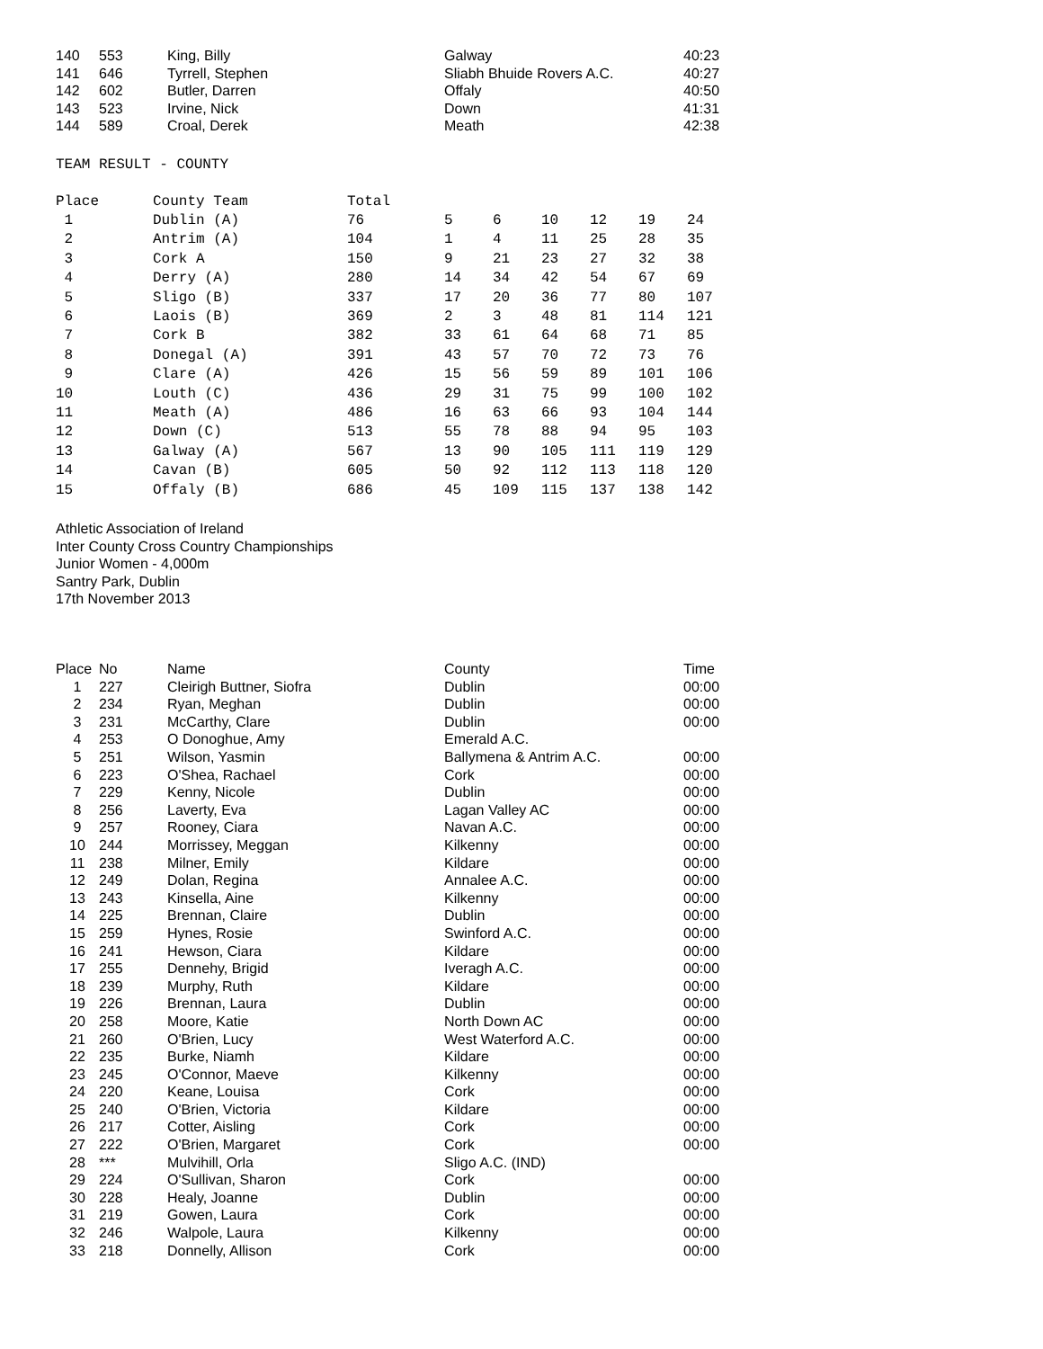| 140 | 553 | King, Billy | Galway | 40:23 |
| 141 | 646 | Tyrrell, Stephen | Sliabh Bhuide Rovers A.C. | 40:27 |
| 142 | 602 | Butler, Darren | Offaly | 40:50 |
| 143 | 523 | Irvine, Nick | Down | 41:31 |
| 144 | 589 | Croal, Derek | Meath | 42:38 |
TEAM RESULT - COUNTY
| Place | County Team | Total | | | | | | |
| --- | --- | --- | --- | --- | --- | --- | --- | --- |
| 1 | Dublin (A) | 76 | 5 | 6 | 10 | 12 | 19 | 24 |
| 2 | Antrim (A) | 104 | 1 | 4 | 11 | 25 | 28 | 35 |
| 3 | Cork A | 150 | 9 | 21 | 23 | 27 | 32 | 38 |
| 4 | Derry (A) | 280 | 14 | 34 | 42 | 54 | 67 | 69 |
| 5 | Sligo (B) | 337 | 17 | 20 | 36 | 77 | 80 | 107 |
| 6 | Laois (B) | 369 | 2 | 3 | 48 | 81 | 114 | 121 |
| 7 | Cork B | 382 | 33 | 61 | 64 | 68 | 71 | 85 |
| 8 | Donegal (A) | 391 | 43 | 57 | 70 | 72 | 73 | 76 |
| 9 | Clare (A) | 426 | 15 | 56 | 59 | 89 | 101 | 106 |
| 10 | Louth (C) | 436 | 29 | 31 | 75 | 99 | 100 | 102 |
| 11 | Meath (A) | 486 | 16 | 63 | 66 | 93 | 104 | 144 |
| 12 | Down (C) | 513 | 55 | 78 | 88 | 94 | 95 | 103 |
| 13 | Galway (A) | 567 | 13 | 90 | 105 | 111 | 119 | 129 |
| 14 | Cavan (B) | 605 | 50 | 92 | 112 | 113 | 118 | 120 |
| 15 | Offaly (B) | 686 | 45 | 109 | 115 | 137 | 138 | 142 |
Athletic Association of Ireland
Inter County Cross Country Championships
Junior Women - 4,000m
Santry Park, Dublin
17th November 2013
| Place | No | Name | County | Time |
| --- | --- | --- | --- | --- |
| 1 | 227 | Cleirigh Buttner, Siofra | Dublin | 00:00 |
| 2 | 234 | Ryan, Meghan | Dublin | 00:00 |
| 3 | 231 | McCarthy, Clare | Dublin | 00:00 |
| 4 | 253 | O Donoghue, Amy | Emerald A.C. | |
| 5 | 251 | Wilson, Yasmin | Ballymena & Antrim A.C. | 00:00 |
| 6 | 223 | O'Shea, Rachael | Cork | 00:00 |
| 7 | 229 | Kenny, Nicole | Dublin | 00:00 |
| 8 | 256 | Laverty, Eva | Lagan Valley AC | 00:00 |
| 9 | 257 | Rooney, Ciara | Navan A.C. | 00:00 |
| 10 | 244 | Morrissey, Meggan | Kilkenny | 00:00 |
| 11 | 238 | Milner, Emily | Kildare | 00:00 |
| 12 | 249 | Dolan, Regina | Annalee A.C. | 00:00 |
| 13 | 243 | Kinsella, Aine | Kilkenny | 00:00 |
| 14 | 225 | Brennan, Claire | Dublin | 00:00 |
| 15 | 259 | Hynes, Rosie | Swinford A.C. | 00:00 |
| 16 | 241 | Hewson, Ciara | Kildare | 00:00 |
| 17 | 255 | Dennehy, Brigid | Iveragh A.C. | 00:00 |
| 18 | 239 | Murphy, Ruth | Kildare | 00:00 |
| 19 | 226 | Brennan, Laura | Dublin | 00:00 |
| 20 | 258 | Moore, Katie | North Down AC | 00:00 |
| 21 | 260 | O'Brien, Lucy | West Waterford A.C. | 00:00 |
| 22 | 235 | Burke, Niamh | Kildare | 00:00 |
| 23 | 245 | O'Connor, Maeve | Kilkenny | 00:00 |
| 24 | 220 | Keane, Louisa | Cork | 00:00 |
| 25 | 240 | O'Brien, Victoria | Kildare | 00:00 |
| 26 | 217 | Cotter, Aisling | Cork | 00:00 |
| 27 | 222 | O'Brien, Margaret | Cork | 00:00 |
| 28 | *** | Mulvihill, Orla | Sligo A.C. (IND) | |
| 29 | 224 | O'Sullivan, Sharon | Cork | 00:00 |
| 30 | 228 | Healy, Joanne | Dublin | 00:00 |
| 31 | 219 | Gowen, Laura | Cork | 00:00 |
| 32 | 246 | Walpole, Laura | Kilkenny | 00:00 |
| 33 | 218 | Donnelly, Allison | Cork | 00:00 |